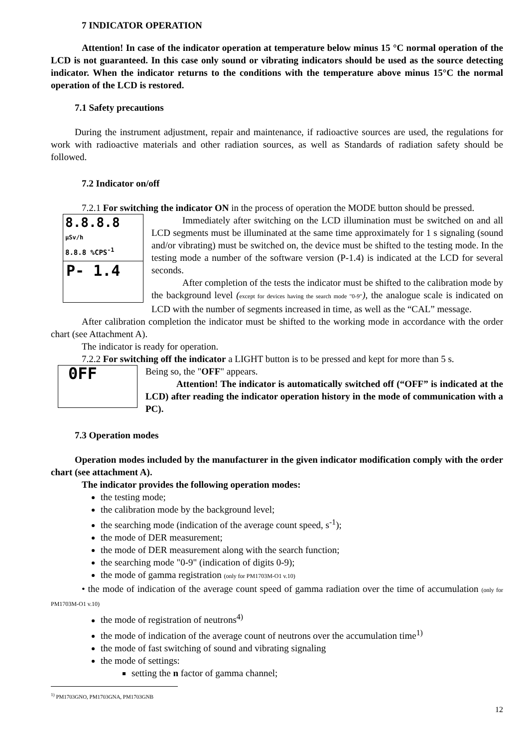7 INDICATOR OPERATION
Attention! In case of the indicator operation at temperature below minus 15 °C normal operation of the LCD is not guaranteed. In this case only sound or vibrating indicators should be used as the source detecting indicator. When the indicator returns to the conditions with the temperature above minus 15°C the normal operation of the LCD is restored.
7.1 Safety precautions
During the instrument adjustment, repair and maintenance, if radioactive sources are used, the regulations for work with radioactive materials and other radiation sources, as well as Standards of radiation safety should be followed.
7.2 Indicator on/off
7.2.1 For switching the indicator ON in the process of operation the MODE button should be pressed.
8.8.8.8 µSv/h
8.8.8 %CPS<sup>-1</sup>
P- 1.4
Immediately after switching on the LCD illumination must be switched on and all LCD segments must be illuminated at the same time approximately for 1 s signaling (sound and/or vibrating) must be switched on, the device must be shifted to the testing mode. In the testing mode a number of the software version (P-1.4) is indicated at the LCD for several seconds.
After completion of the tests the indicator must be shifted to the calibration mode by the background level (except for devices having the search mode "0-9"), the analogue scale is indicated on LCD with the number of segments increased in time, as well as the “CAL” message.
After calibration completion the indicator must be shifted to the working mode in accordance with the order chart (see Attachment A).
The indicator is ready for operation.
7.2.2 For switching off the indicator a LIGHT button is to be pressed and kept for more than 5 s.
0FF
Being so, the "OFF" appears.
Attention! The indicator is automatically switched off (“OFF” is indicated at the LCD) after reading the indicator operation history in the mode of communication with a PC).
7.3 Operation modes
Operation modes included by the manufacturer in the given indicator modification comply with the order chart (see attachment A).
The indicator provides the following operation modes:
the testing mode;
the calibration mode by the background level;
the searching mode (indication of the average count speed, s<sup>-1</sup>);
the mode of DER measurement;
the mode of DER measurement along with the search function;
the searching mode "0-9" (indication of digits 0-9);
the mode of gamma registration (only for PM1703M-O1 v.10)
• the mode of indication of the average count speed of gamma radiation over the time of accumulation (only for PM1703M-O1 v.10)
the mode of registration of neutrons<sup>4)</sup>
the mode of indication of the average count of neutrons over the accumulation time<sup>1)</sup>
the mode of fast switching of sound and vibrating signaling
the mode of settings:
setting the n factor of gamma channel;
<sup>1)</sup> PM1703GNO, PM1703GNA, PM1703GNB
12